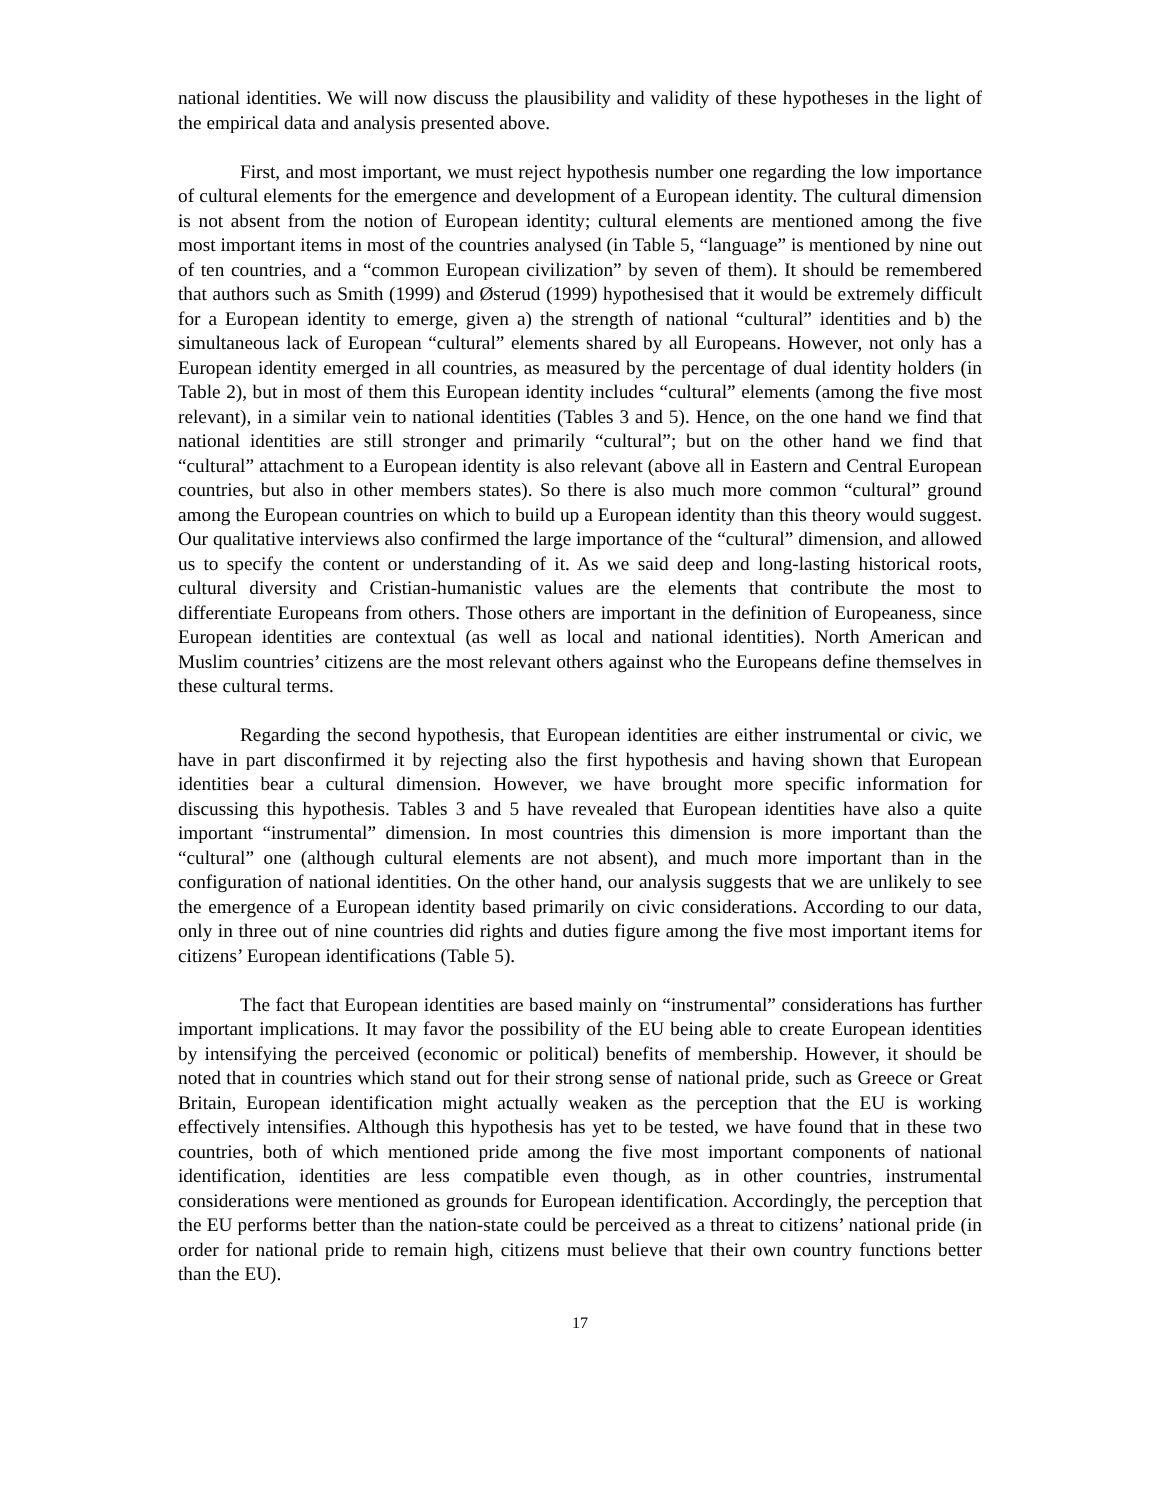national identities. We will now discuss the plausibility and validity of these hypotheses in the light of the empirical data and analysis presented above.
First, and most important, we must reject hypothesis number one regarding the low importance of cultural elements for the emergence and development of a European identity. The cultural dimension is not absent from the notion of European identity; cultural elements are mentioned among the five most important items in most of the countries analysed (in Table 5, “language” is mentioned by nine out of ten countries, and a “common European civilization” by seven of them). It should be remembered that authors such as Smith (1999) and Østerud (1999) hypothesised that it would be extremely difficult for a European identity to emerge, given a) the strength of national “cultural” identities and b) the simultaneous lack of European “cultural” elements shared by all Europeans. However, not only has a European identity emerged in all countries, as measured by the percentage of dual identity holders (in Table 2), but in most of them this European identity includes “cultural” elements (among the five most relevant), in a similar vein to national identities (Tables 3 and 5). Hence, on the one hand we find that national identities are still stronger and primarily “cultural”; but on the other hand we find that “cultural” attachment to a European identity is also relevant (above all in Eastern and Central European countries, but also in other members states). So there is also much more common “cultural” ground among the European countries on which to build up a European identity than this theory would suggest. Our qualitative interviews also confirmed the large importance of the “cultural” dimension, and allowed us to specify the content or understanding of it. As we said deep and long-lasting historical roots, cultural diversity and Cristian-humanistic values are the elements that contribute the most to differentiate Europeans from others. Those others are important in the definition of Europeaness, since European identities are contextual (as well as local and national identities). North American and Muslim countries’ citizens are the most relevant others against who the Europeans define themselves in these cultural terms.
Regarding the second hypothesis, that European identities are either instrumental or civic, we have in part disconfirmed it by rejecting also the first hypothesis and having shown that European identities bear a cultural dimension. However, we have brought more specific information for discussing this hypothesis. Tables 3 and 5 have revealed that European identities have also a quite important “instrumental” dimension. In most countries this dimension is more important than the “cultural” one (although cultural elements are not absent), and much more important than in the configuration of national identities. On the other hand, our analysis suggests that we are unlikely to see the emergence of a European identity based primarily on civic considerations. According to our data, only in three out of nine countries did rights and duties figure among the five most important items for citizens’ European identifications (Table 5).
The fact that European identities are based mainly on “instrumental” considerations has further important implications. It may favor the possibility of the EU being able to create European identities by intensifying the perceived (economic or political) benefits of membership. However, it should be noted that in countries which stand out for their strong sense of national pride, such as Greece or Great Britain, European identification might actually weaken as the perception that the EU is working effectively intensifies. Although this hypothesis has yet to be tested, we have found that in these two countries, both of which mentioned pride among the five most important components of national identification, identities are less compatible even though, as in other countries, instrumental considerations were mentioned as grounds for European identification. Accordingly, the perception that the EU performs better than the nation-state could be perceived as a threat to citizens’ national pride (in order for national pride to remain high, citizens must believe that their own country functions better than the EU).
17